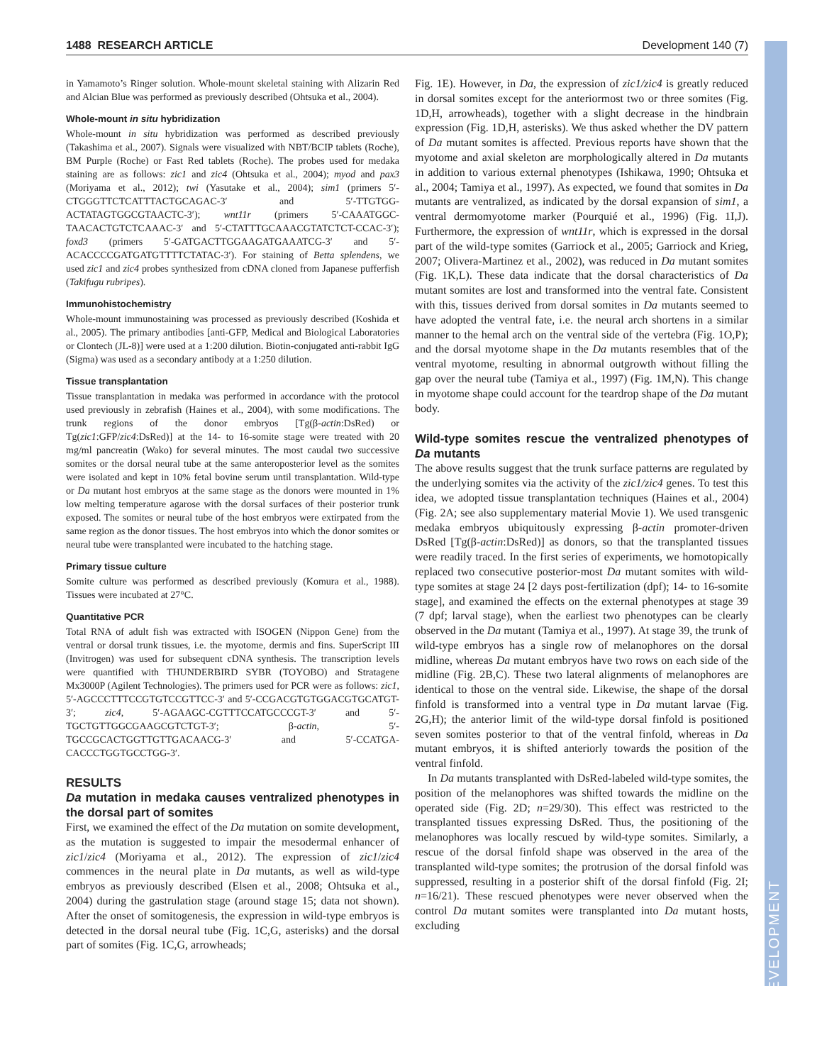1488 RESEARCH ARTICLE Development 140 (7)
DEVELOPMENT
in Yamamoto’s Ringer solution. Whole-mount skeletal staining with Alizarin Red and Alcian Blue was performed as previously described (Ohtsuka et al., 2004).
Whole-mount in situ hybridization
Whole-mount in situ hybridization was performed as described previously (Takashima et al., 2007). Signals were visualized with NBT/BCIP tablets (Roche), BM Purple (Roche) or Fast Red tablets (Roche). The probes used for medaka staining are as follows: zic1 and zic4 (Ohtsuka et al., 2004); myod and pax3 (Moriyama et al., 2012); twi (Yasutake et al., 2004); sim1 (primers 5′-CTGGGTTCTCATTTACTGCAGAC-3′ and 5′-TTGTGG-ACTATAGTGGCGTAACTC-3′); wnt11r (primers 5′-CAAATGGC-TAACACTGTCTCAAAC-3′ and 5′-CTATTTGCAAACGTATCTCT-CCAC-3′); foxd3 (primers 5′-GATGACTTGGAAGATGAAATCG-3′ and 5′-ACACCCCGATGATGTTTTCTATAC-3′). For staining of Betta splendens, we used zic1 and zic4 probes synthesized from cDNA cloned from Japanese pufferfish (Takifugu rubripes).
Immunohistochemistry
Whole-mount immunostaining was processed as previously described (Koshida et al., 2005). The primary antibodies [anti-GFP, Medical and Biological Laboratories or Clontech (JL-8)] were used at a 1:200 dilution. Biotin-conjugated anti-rabbit IgG (Sigma) was used as a secondary antibody at a 1:250 dilution.
Tissue transplantation
Tissue transplantation in medaka was performed in accordance with the protocol used previously in zebrafish (Haines et al., 2004), with some modifications. The trunk regions of the donor embryos [Tg(β-actin:DsRed) or Tg(zic1:GFP/zic4:DsRed)] at the 14- to 16-somite stage were treated with 20 mg/ml pancreatin (Wako) for several minutes. The most caudal two successive somites or the dorsal neural tube at the same anteroposterior level as the somites were isolated and kept in 10% fetal bovine serum until transplantation. Wild-type or Da mutant host embryos at the same stage as the donors were mounted in 1% low melting temperature agarose with the dorsal surfaces of their posterior trunk exposed. The somites or neural tube of the host embryos were extirpated from the same region as the donor tissues. The host embryos into which the donor somites or neural tube were transplanted were incubated to the hatching stage.
Primary tissue culture
Somite culture was performed as described previously (Komura et al., 1988). Tissues were incubated at 27°C.
Quantitative PCR
Total RNA of adult fish was extracted with ISOGEN (Nippon Gene) from the ventral or dorsal trunk tissues, i.e. the myotome, dermis and fins. SuperScript III (Invitrogen) was used for subsequent cDNA synthesis. The transcription levels were quantified with THUNDERBIRD SYBR (TOYOBO) and Stratagene Mx3000P (Agilent Technologies). The primers used for PCR were as follows: zic1, 5′-AGCCCTTTCCGTGTCCGTTCC-3′ and 5′-CCGACGTGTGGACGTGCATGT-3′; zic4, 5′-AGAAGC-CGTTTCCATGCCCGT-3′ and 5′-TGCTGTTGGCGAAGCGTCTGT-3′; β-actin, 5′-TGCCGCACTGGTTGTTGACAACG-3′ and 5′-CCATGA-CACCCTGGTGCCTGG-3′.
RESULTS
Da mutation in medaka causes ventralized phenotypes in the dorsal part of somites
First, we examined the effect of the Da mutation on somite development, as the mutation is suggested to impair the mesodermal enhancer of zic1/zic4 (Moriyama et al., 2012). The expression of zic1/zic4 commences in the neural plate in Da mutants, as well as wild-type embryos as previously described (Elsen et al., 2008; Ohtsuka et al., 2004) during the gastrulation stage (around stage 15; data not shown). After the onset of somitogenesis, the expression in wild-type embryos is detected in the dorsal neural tube (Fig. 1C,G, asterisks) and the dorsal part of somites (Fig. 1C,G, arrowheads;
Fig. 1E). However, in Da, the expression of zic1/zic4 is greatly reduced in dorsal somites except for the anteriormost two or three somites (Fig. 1D,H, arrowheads), together with a slight decrease in the hindbrain expression (Fig. 1D,H, asterisks). We thus asked whether the DV pattern of Da mutant somites is affected. Previous reports have shown that the myotome and axial skeleton are morphologically altered in Da mutants in addition to various external phenotypes (Ishikawa, 1990; Ohtsuka et al., 2004; Tamiya et al., 1997). As expected, we found that somites in Da mutants are ventralized, as indicated by the dorsal expansion of sim1, a ventral dermomyotome marker (Pourquié et al., 1996) (Fig. 1I,J). Furthermore, the expression of wnt11r, which is expressed in the dorsal part of the wild-type somites (Garriock et al., 2005; Garriock and Krieg, 2007; Olivera-Martinez et al., 2002), was reduced in Da mutant somites (Fig. 1K,L). These data indicate that the dorsal characteristics of Da mutant somites are lost and transformed into the ventral fate. Consistent with this, tissues derived from dorsal somites in Da mutants seemed to have adopted the ventral fate, i.e. the neural arch shortens in a similar manner to the hemal arch on the ventral side of the vertebra (Fig. 1O,P); and the dorsal myotome shape in the Da mutants resembles that of the ventral myotome, resulting in abnormal outgrowth without filling the gap over the neural tube (Tamiya et al., 1997) (Fig. 1M,N). This change in myotome shape could account for the teardrop shape of the Da mutant body.
Wild-type somites rescue the ventralized phenotypes of Da mutants
The above results suggest that the trunk surface patterns are regulated by the underlying somites via the activity of the zic1/zic4 genes. To test this idea, we adopted tissue transplantation techniques (Haines et al., 2004) (Fig. 2A; see also supplementary material Movie 1). We used transgenic medaka embryos ubiquitously expressing β-actin promoter-driven DsRed [Tg(β-actin:DsRed)] as donors, so that the transplanted tissues were readily traced. In the first series of experiments, we homotopically replaced two consecutive posterior-most Da mutant somites with wild-type somites at stage 24 [2 days post-fertilization (dpf); 14- to 16-somite stage], and examined the effects on the external phenotypes at stage 39 (7 dpf; larval stage), when the earliest two phenotypes can be clearly observed in the Da mutant (Tamiya et al., 1997). At stage 39, the trunk of wild-type embryos has a single row of melanophores on the dorsal midline, whereas Da mutant embryos have two rows on each side of the midline (Fig. 2B,C). These two lateral alignments of melanophores are identical to those on the ventral side. Likewise, the shape of the dorsal finfold is transformed into a ventral type in Da mutant larvae (Fig. 2G,H); the anterior limit of the wild-type dorsal finfold is positioned seven somites posterior to that of the ventral finfold, whereas in Da mutant embryos, it is shifted anteriorly towards the position of the ventral finfold.
In Da mutants transplanted with DsRed-labeled wild-type somites, the position of the melanophores was shifted towards the midline on the operated side (Fig. 2D; n=29/30). This effect was restricted to the transplanted tissues expressing DsRed. Thus, the positioning of the melanophores was locally rescued by wild-type somites. Similarly, a rescue of the dorsal finfold shape was observed in the area of the transplanted wild-type somites; the protrusion of the dorsal finfold was suppressed, resulting in a posterior shift of the dorsal finfold (Fig. 2I; n=16/21). These rescued phenotypes were never observed when the control Da mutant somites were transplanted into Da mutant hosts, excluding